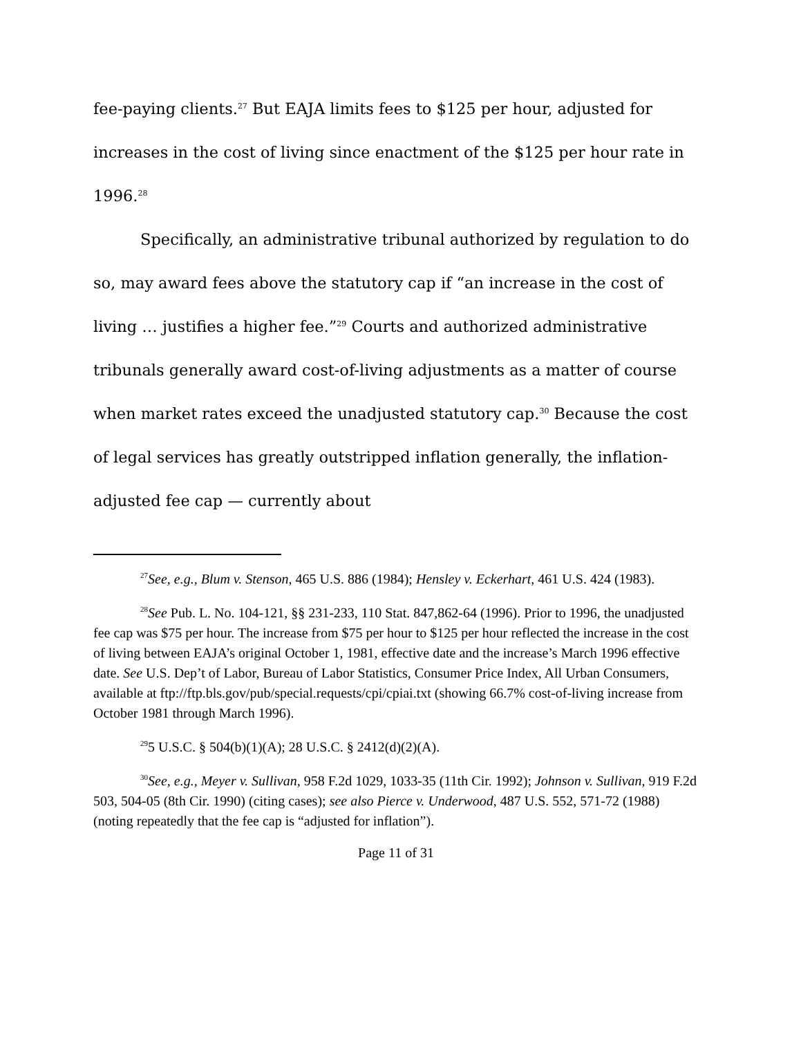fee-paying clients.<sup>27</sup> But EAJA limits fees to $125 per hour, adjusted for increases in the cost of living since enactment of the $125 per hour rate in 1996.<sup>28</sup>
Specifically, an administrative tribunal authorized by regulation to do so, may award fees above the statutory cap if “an increase in the cost of living … justifies a higher fee.”<sup>29</sup> Courts and authorized administrative tribunals generally award cost-of-living adjustments as a matter of course when market rates exceed the unadjusted statutory cap.<sup>30</sup> Because the cost of legal services has greatly outstripped inflation generally, the inflation-adjusted fee cap — currently about
<sup>27</sup> See, e.g., Blum v. Stenson, 465 U.S. 886 (1984); Hensley v. Eckerhart, 461 U.S. 424 (1983).
<sup>28</sup> See Pub. L. No. 104-121, §§ 231-233, 110 Stat. 847,862-64 (1996). Prior to 1996, the unadjusted fee cap was $75 per hour. The increase from $75 per hour to $125 per hour reflected the increase in the cost of living between EAJA’s original October 1, 1981, effective date and the increase’s March 1996 effective date. See U.S. Dep’t of Labor, Bureau of Labor Statistics, Consumer Price Index, All Urban Consumers, available at ftp://ftp.bls.gov/pub/special.requests/cpi/cpiai.txt (showing 66.7% cost-of-living increase from October 1981 through March 1996).
<sup>29</sup> 5 U.S.C. § 504(b)(1)(A); 28 U.S.C. § 2412(d)(2)(A).
<sup>30</sup> See, e.g., Meyer v. Sullivan, 958 F.2d 1029, 1033-35 (11th Cir. 1992); Johnson v. Sullivan, 919 F.2d 503, 504-05 (8th Cir. 1990) (citing cases); see also Pierce v. Underwood, 487 U.S. 552, 571-72 (1988) (noting repeatedly that the fee cap is “adjusted for inflation”).
Page 11 of 31